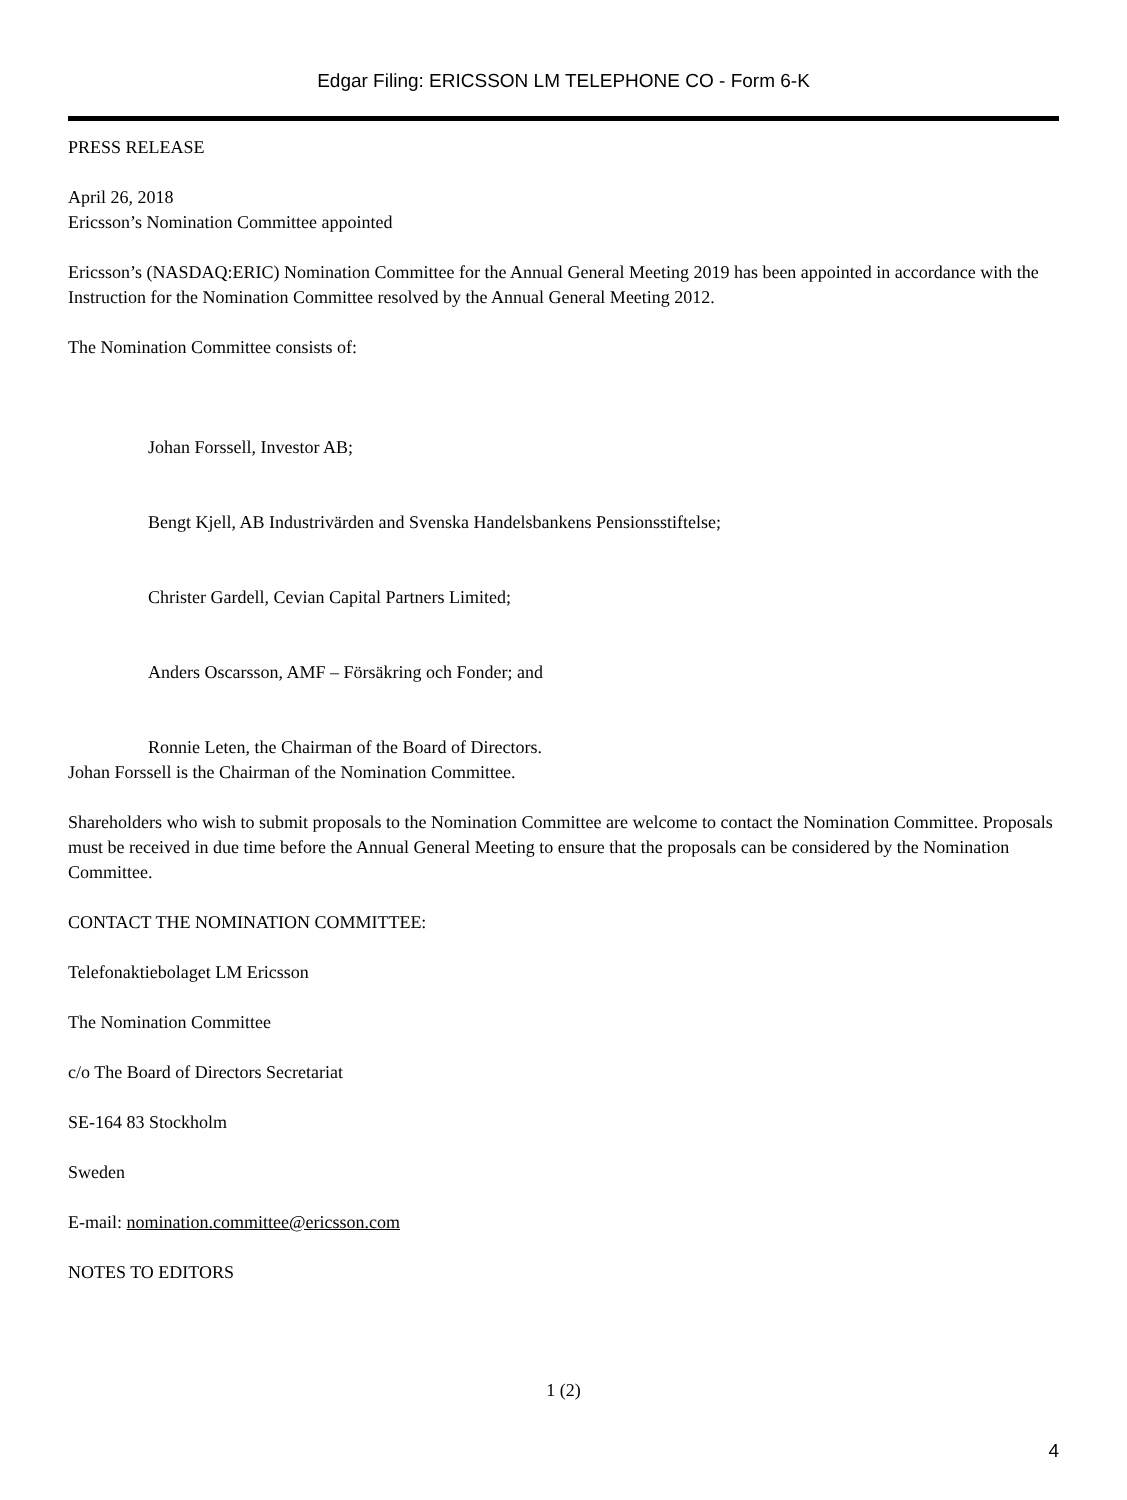Edgar Filing: ERICSSON LM TELEPHONE CO - Form 6-K
PRESS RELEASE
April 26, 2018
Ericsson’s Nomination Committee appointed
Ericsson’s (NASDAQ:ERIC) Nomination Committee for the Annual General Meeting 2019 has been appointed in accordance with the Instruction for the Nomination Committee resolved by the Annual General Meeting 2012.
The Nomination Committee consists of:
Johan Forssell, Investor AB;
Bengt Kjell, AB Industrivärden and Svenska Handelsbankens Pensionsstiftelse;
Christer Gardell, Cevian Capital Partners Limited;
Anders Oscarsson, AMF – Försäkring och Fonder; and
Ronnie Leten, the Chairman of the Board of Directors.
Johan Forssell is the Chairman of the Nomination Committee.
Shareholders who wish to submit proposals to the Nomination Committee are welcome to contact the Nomination Committee. Proposals must be received in due time before the Annual General Meeting to ensure that the proposals can be considered by the Nomination Committee.
CONTACT THE NOMINATION COMMITTEE:
Telefonaktiebolaget LM Ericsson
The Nomination Committee
c/o The Board of Directors Secretariat
SE-164 83 Stockholm
Sweden
E-mail: nomination.committee@ericsson.com
NOTES TO EDITORS
1 (2)
4